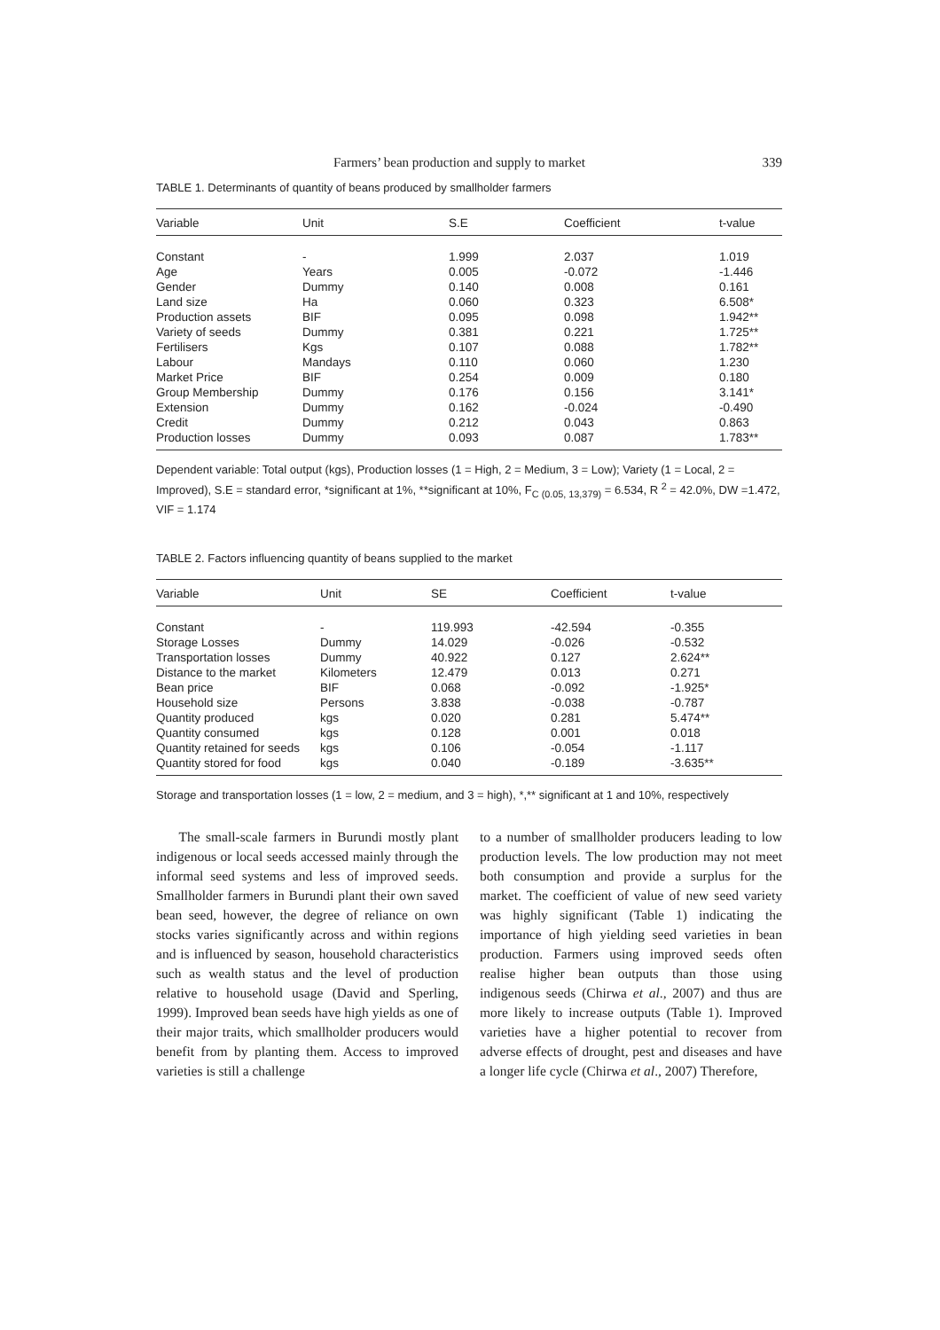Farmers’ bean production and supply to market 339
TABLE 1. Determinants of quantity of beans produced by smallholder farmers
| Variable | Unit | S.E | Coefficient | t-value |
| --- | --- | --- | --- | --- |
| Constant | - | 1.999 | 2.037 | 1.019 |
| Age | Years | 0.005 | -0.072 | -1.446 |
| Gender | Dummy | 0.140 | 0.008 | 0.161 |
| Land size | Ha | 0.060 | 0.323 | 6.508* |
| Production assets | BIF | 0.095 | 0.098 | 1.942** |
| Variety of seeds | Dummy | 0.381 | 0.221 | 1.725** |
| Fertilisers | Kgs | 0.107 | 0.088 | 1.782** |
| Labour | Mandays | 0.110 | 0.060 | 1.230 |
| Market Price | BIF | 0.254 | 0.009 | 0.180 |
| Group Membership | Dummy | 0.176 | 0.156 | 3.141* |
| Extension | Dummy | 0.162 | -0.024 | -0.490 |
| Credit | Dummy | 0.212 | 0.043 | 0.863 |
| Production losses | Dummy | 0.093 | 0.087 | 1.783** |
Dependent variable: Total output (kgs), Production losses (1 = High, 2 = Medium, 3 = Low); Variety (1 = Local, 2 = Improved), S.E = standard error, *significant at 1%, **significant at 10%, F<sub>C (0.05, 13,379)</sub> = 6.534, R <sup>2</sup> = 42.0%, DW =1.472, VIF = 1.174
TABLE 2. Factors influencing quantity of beans supplied to the market
| Variable | Unit | SE | Coefficient | t-value |
| --- | --- | --- | --- | --- |
| Constant | - | 119.993 | -42.594 | -0.355 |
| Storage Losses | Dummy | 14.029 | -0.026 | -0.532 |
| Transportation losses | Dummy | 40.922 | 0.127 | 2.624** |
| Distance to the market | Kilometers | 12.479 | 0.013 | 0.271 |
| Bean price | BIF | 0.068 | -0.092 | -1.925* |
| Household size | Persons | 3.838 | -0.038 | -0.787 |
| Quantity produced | kgs | 0.020 | 0.281 | 5.474** |
| Quantity consumed | kgs | 0.128 | 0.001 | 0.018 |
| Quantity retained for seeds | kgs | 0.106 | -0.054 | -1.117 |
| Quantity stored for food | kgs | 0.040 | -0.189 | -3.635** |
Storage and transportation losses (1 = low, 2 = medium, and 3 = high), *,** significant at 1 and 10%, respectively
The small-scale farmers in Burundi mostly plant indigenous or local seeds accessed mainly through the informal seed systems and less of improved seeds. Smallholder farmers in Burundi plant their own saved bean seed, however, the degree of reliance on own stocks varies significantly across and within regions and is influenced by season, household characteristics such as wealth status and the level of production relative to household usage (David and Sperling, 1999). Improved bean seeds have high yields as one of their major traits, which smallholder producers would benefit from by planting them. Access to improved varieties is still a challenge
to a number of smallholder producers leading to low production levels. The low production may not meet both consumption and provide a surplus for the market. The coefficient of value of new seed variety was highly significant (Table 1) indicating the importance of high yielding seed varieties in bean production. Farmers using improved seeds often realise higher bean outputs than those using indigenous seeds (Chirwa et al., 2007) and thus are more likely to increase outputs (Table 1). Improved varieties have a higher potential to recover from adverse effects of drought, pest and diseases and have a longer life cycle (Chirwa et al., 2007) Therefore,